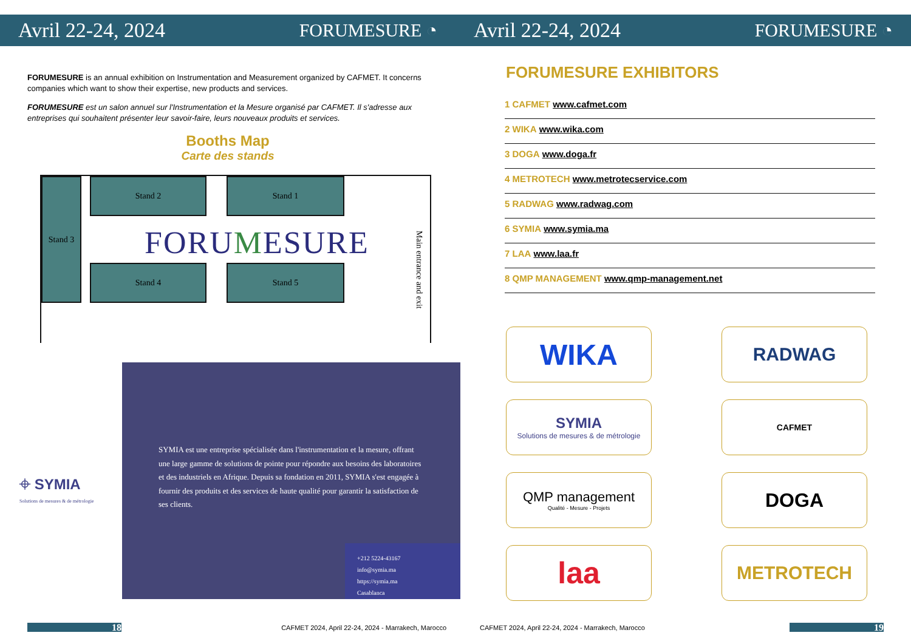Avril 22-24, 2024 FORUMESURE ◔
FORUMESURE is an annual exhibition on Instrumentation and Measurement organized by CAFMET. It concerns companies which want to show their expertise, new products and services.
FORUMESURE est un salon annuel sur l'Instrumentation et la Mesure organisé par CAFMET. Il s'adresse aux entreprises qui souhaitent présenter leur savoir-faire, leurs nouveaux produits et services.
Booths Map
Carte des stands
Stand 3 Stand 2 Stand 1
FORUMESURE
Stand 4 Stand 5
Main entrance and exit
⌖ SYMIA
Solutions de mesures & de métrologie
SYMIA est une entreprise spécialisée dans l'instrumentation et la mesure, offrant une large gamme de solutions de pointe pour répondre aux besoins des laboratoires et des industriels en Afrique. Depuis sa fondation en 2011, SYMIA s'est engagée à fournir des produits et des services de haute qualité pour garantir la satisfaction de ses clients.
+212 5224-43167
info@symia.ma
https://symia.ma
Casablanca
18 CAFMET 2024, April 22-24, 2024 - Marrakech, Marocco
Avril 22-24, 2024 FORUMESURE ◔
FORUMESURE EXHIBITORS
1 CAFMET www.cafmet.com
2 WIKA www.wika.com
3 DOGA www.doga.fr
4 METROTECH www.metrotecservice.com
5 RADWAG www.radwag.com
6 SYMIA www.symia.ma
7 LAA www.laa.fr
8 QMP MANAGEMENT www.qmp-management.net
WIKA
RADWAG
SYMIA
Solutions de mesures & de métrologie
CAFMET
QMP management
Qualité - Mesure - Projets
DOGA
laa
METROTECH
CAFMET 2024, April 22-24, 2024 - Marrakech, Marocco 19